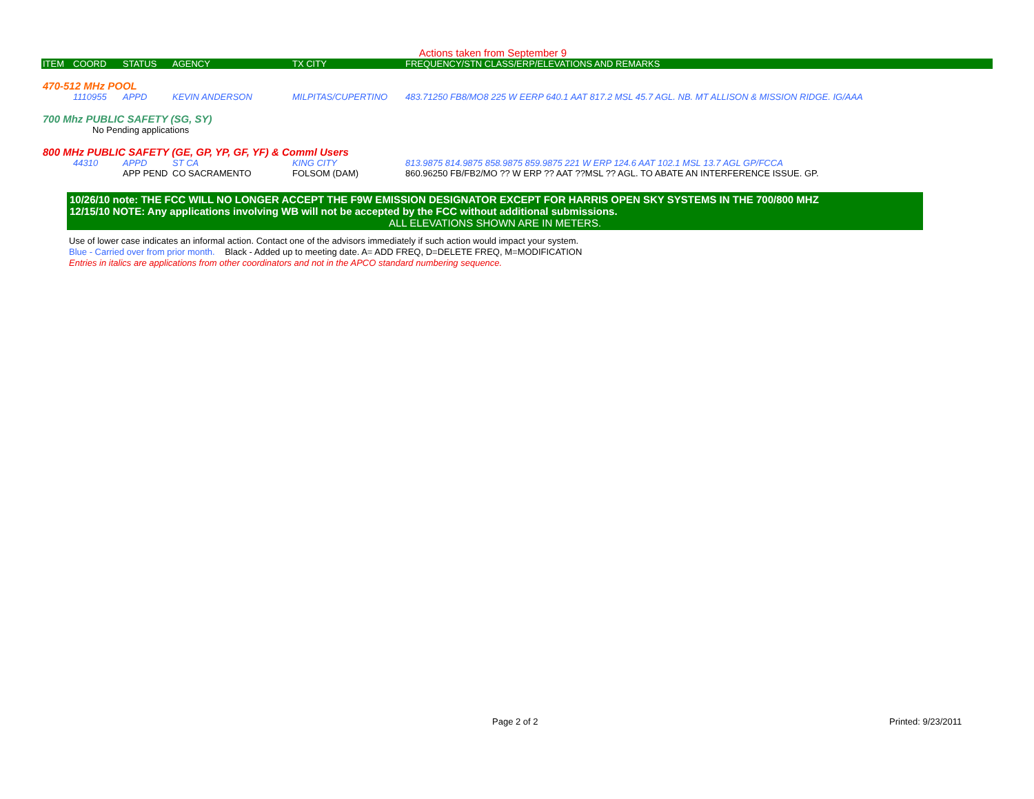Actions taken from September 9
| ITEM | COORD | STATUS | AGENCY | TX CITY | FREQUENCY/STN CLASS/ERP/ELEVATIONS AND REMARKS |
| --- | --- | --- | --- | --- | --- |
| 470-512 MHz POOL | | | | | |
| | 1110955 | APPD | KEVIN ANDERSON | MILPITAS/CUPERTINO | 483.71250 FB8/MO8 225 W EERP 640.1 AAT 817.2 MSL 45.7 AGL. NB. MT ALLISON & MISSION RIDGE. IG/AAA |
| 700 Mhz PUBLIC SAFETY (SG, SY) | | | | | |
| | No Pending applications | | | | |
| 800 MHz PUBLIC SAFETY (GE, GP, YP, GF, YF) & Comml Users | | | | | |
| | 44310 | APPD | ST CA | KING CITY | 813.9875 814.9875 858.9875 859.9875 221 W ERP 124.6 AAT 102.1 MSL 13.7 AGL GP/FCCA |
| | | APP PEND | CO SACRAMENTO | FOLSOM (DAM) | 860.96250 FB/FB2/MO ?? W ERP ?? AAT ??MSL ?? AGL. TO ABATE AN INTERFERENCE ISSUE. GP. |
10/26/10 note: THE FCC WILL NO LONGER ACCEPT THE F9W EMISSION DESIGNATOR EXCEPT FOR HARRIS OPEN SKY SYSTEMS IN THE 700/800 MHZ
12/15/10 NOTE: Any applications involving WB will not be accepted by the FCC without additional submissions.
ALL ELEVATIONS SHOWN ARE IN METERS.
Use of lower case indicates an informal action. Contact one of the advisors immediately if such action would impact your system.
Blue - Carried over from prior month. Black - Added up to meeting date. A= ADD FREQ, D=DELETE FREQ, M=MODIFICATION
Entries in italics are applications from other coordinators and not in the APCO standard numbering sequence.
Page 2 of 2 Printed: 9/23/2011